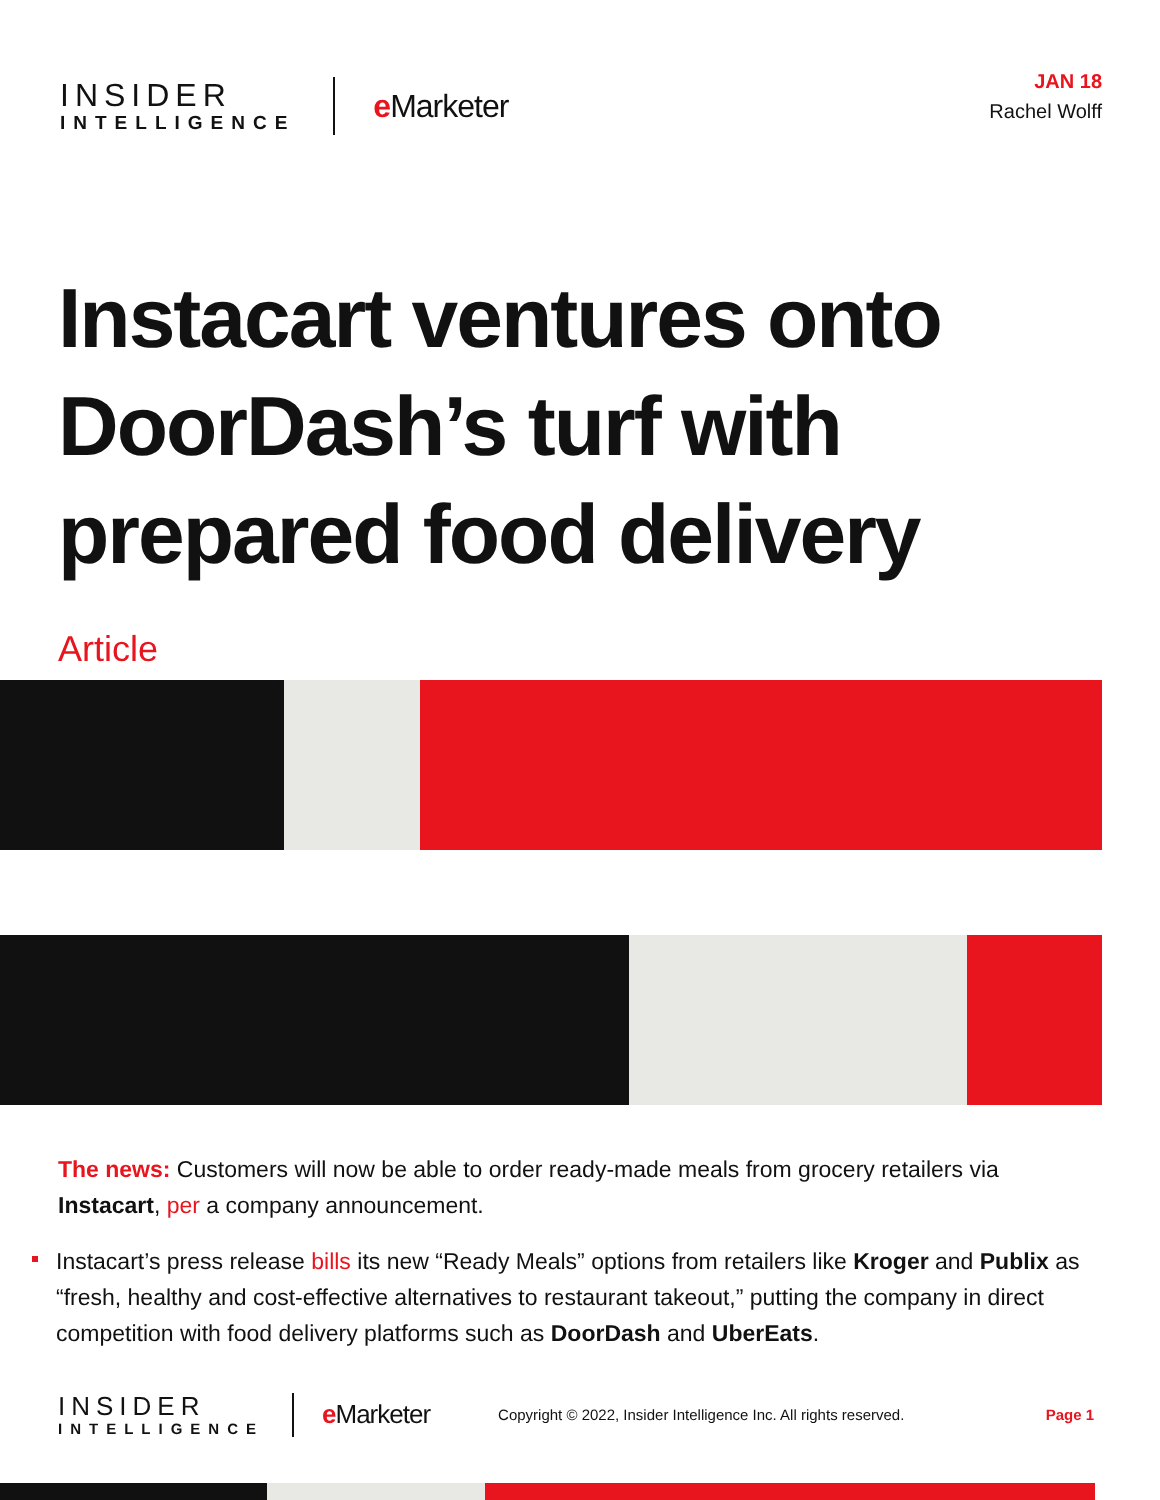INSIDER
INTELLIGENCE
e Marketer
JAN 18
Rachel Wolff
Instacart ventures onto DoorDash’s turf with prepared food delivery
Article
The news: Customers will now be able to order ready-made meals from grocery retailers via Instacart, per a company announcement.
Instacart’s press release bills its new “Ready Meals” options from retailers like Kroger and Publix as “fresh, healthy and cost-effective alternatives to restaurant takeout,” putting the company in direct competition with food delivery platforms such as DoorDash and UberEats.
INSIDER
INTELLIGENCE
e Marketer
Copyright © 2022, Insider Intelligence Inc. All rights reserved.
Page 1